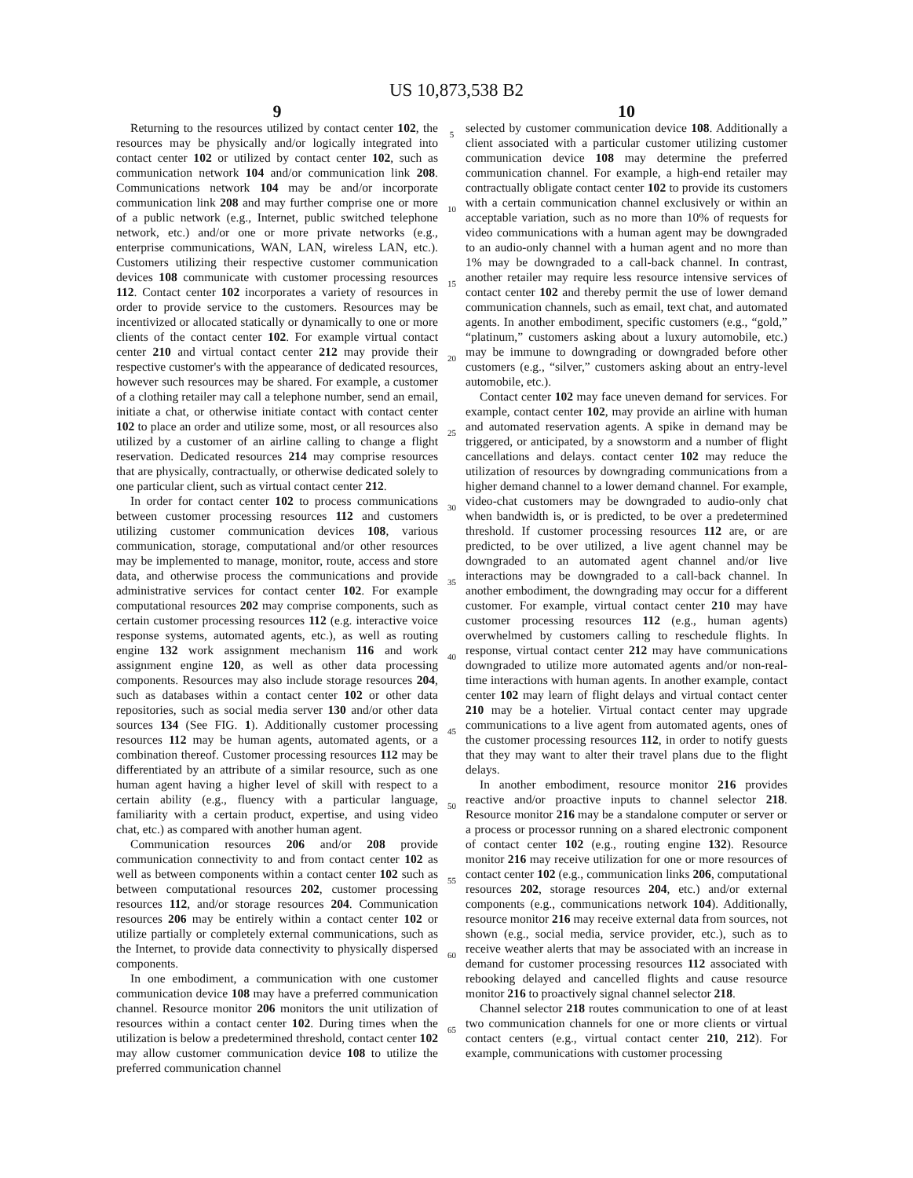US 10,873,538 B2
9
Returning to the resources utilized by contact center 102, the resources may be physically and/or logically integrated into contact center 102 or utilized by contact center 102, such as communication network 104 and/or communication link 208. Communications network 104 may be and/or incorporate communication link 208 and may further comprise one or more of a public network (e.g., Internet, public switched telephone network, etc.) and/or one or more private networks (e.g., enterprise communications, WAN, LAN, wireless LAN, etc.). Customers utilizing their respective customer communication devices 108 communicate with customer processing resources 112. Contact center 102 incorporates a variety of resources in order to provide service to the customers. Resources may be incentivized or allocated statically or dynamically to one or more clients of the contact center 102. For example virtual contact center 210 and virtual contact center 212 may provide their respective customer's with the appearance of dedicated resources, however such resources may be shared. For example, a customer of a clothing retailer may call a telephone number, send an email, initiate a chat, or otherwise initiate contact with contact center 102 to place an order and utilize some, most, or all resources also utilized by a customer of an airline calling to change a flight reservation. Dedicated resources 214 may comprise resources that are physically, contractually, or otherwise dedicated solely to one particular client, such as virtual contact center 212.
In order for contact center 102 to process communications between customer processing resources 112 and customers utilizing customer communication devices 108, various communication, storage, computational and/or other resources may be implemented to manage, monitor, route, access and store data, and otherwise process the communications and provide administrative services for contact center 102. For example computational resources 202 may comprise components, such as certain customer processing resources 112 (e.g. interactive voice response systems, automated agents, etc.), as well as routing engine 132 work assignment mechanism 116 and work assignment engine 120, as well as other data processing components. Resources may also include storage resources 204, such as databases within a contact center 102 or other data repositories, such as social media server 130 and/or other data sources 134 (See FIG. 1). Additionally customer processing resources 112 may be human agents, automated agents, or a combination thereof. Customer processing resources 112 may be differentiated by an attribute of a similar resource, such as one human agent having a higher level of skill with respect to a certain ability (e.g., fluency with a particular language, familiarity with a certain product, expertise, and using video chat, etc.) as compared with another human agent.
Communication resources 206 and/or 208 provide communication connectivity to and from contact center 102 as well as between components within a contact center 102 such as between computational resources 202, customer processing resources 112, and/or storage resources 204. Communication resources 206 may be entirely within a contact center 102 or utilize partially or completely external communications, such as the Internet, to provide data connectivity to physically dispersed components.
In one embodiment, a communication with one customer communication device 108 may have a preferred communication channel. Resource monitor 206 monitors the unit utilization of resources within a contact center 102. During times when the utilization is below a predetermined threshold, contact center 102 may allow customer communication device 108 to utilize the preferred communication channel
5
10
15
20
25
30
35
40
45
50
55
60
65
10
selected by customer communication device 108. Additionally a client associated with a particular customer utilizing customer communication device 108 may determine the preferred communication channel. For example, a high-end retailer may contractually obligate contact center 102 to provide its customers with a certain communication channel exclusively or within an acceptable variation, such as no more than 10% of requests for video communications with a human agent may be downgraded to an audio-only channel with a human agent and no more than 1% may be downgraded to a call-back channel. In contrast, another retailer may require less resource intensive services of contact center 102 and thereby permit the use of lower demand communication channels, such as email, text chat, and automated agents. In another embodiment, specific customers (e.g., “gold,” “platinum,” customers asking about a luxury automobile, etc.) may be immune to downgrading or downgraded before other customers (e.g., “silver,” customers asking about an entry-level automobile, etc.).
Contact center 102 may face uneven demand for services. For example, contact center 102, may provide an airline with human and automated reservation agents. A spike in demand may be triggered, or anticipated, by a snowstorm and a number of flight cancellations and delays. contact center 102 may reduce the utilization of resources by downgrading communications from a higher demand channel to a lower demand channel. For example, video-chat customers may be downgraded to audio-only chat when bandwidth is, or is predicted, to be over a predetermined threshold. If customer processing resources 112 are, or are predicted, to be over utilized, a live agent channel may be downgraded to an automated agent channel and/or live interactions may be downgraded to a call-back channel. In another embodiment, the downgrading may occur for a different customer. For example, virtual contact center 210 may have customer processing resources 112 (e.g., human agents) overwhelmed by customers calling to reschedule flights. In response, virtual contact center 212 may have communications downgraded to utilize more automated agents and/or non-real-time interactions with human agents. In another example, contact center 102 may learn of flight delays and virtual contact center 210 may be a hotelier. Virtual contact center may upgrade communications to a live agent from automated agents, ones of the customer processing resources 112, in order to notify guests that they may want to alter their travel plans due to the flight delays.
In another embodiment, resource monitor 216 provides reactive and/or proactive inputs to channel selector 218. Resource monitor 216 may be a standalone computer or server or a process or processor running on a shared electronic component of contact center 102 (e.g., routing engine 132). Resource monitor 216 may receive utilization for one or more resources of contact center 102 (e.g., communication links 206, computational resources 202, storage resources 204, etc.) and/or external components (e.g., communications network 104). Additionally, resource monitor 216 may receive external data from sources, not shown (e.g., social media, service provider, etc.), such as to receive weather alerts that may be associated with an increase in demand for customer processing resources 112 associated with rebooking delayed and cancelled flights and cause resource monitor 216 to proactively signal channel selector 218.
Channel selector 218 routes communication to one of at least two communication channels for one or more clients or virtual contact centers (e.g., virtual contact center 210, 212). For example, communications with customer processing